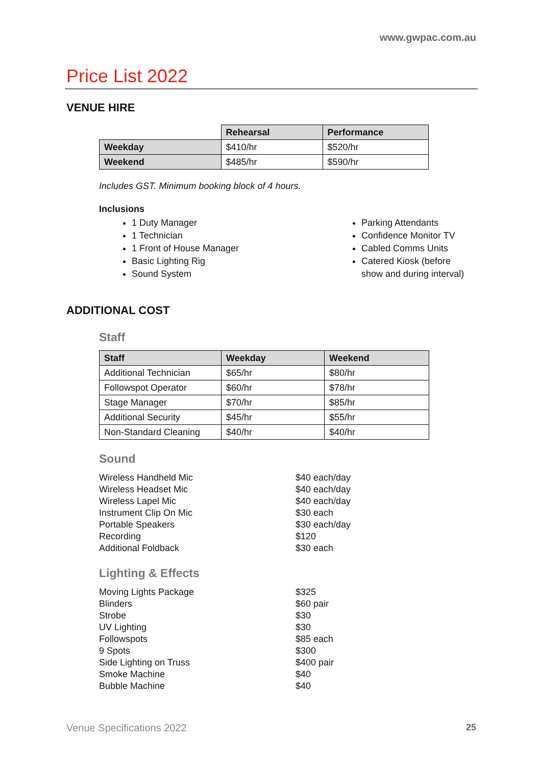www.gwpac.com.au
Price List 2022
VENUE HIRE
| | Rehearsal | Performance |
| Weekday | $410/hr | $520/hr |
| Weekend | $485/hr | $590/hr |
Includes GST. Minimum booking block of 4 hours.
Inclusions
1 Duty Manager
1 Technician
1 Front of House Manager
Basic Lighting Rig
Sound System
Parking Attendants
Confidence Monitor TV
Cabled Comms Units
Catered Kiosk (before show and during interval)
ADDITIONAL COST
Staff
| Staff | Weekday | Weekend |
| --- | --- | --- |
| Additional Technician | $65/hr | $80/hr |
| Followspot Operator | $60/hr | $78/hr |
| Stage Manager | $70/hr | $85/hr |
| Additional Security | $45/hr | $55/hr |
| Non-Standard Cleaning | $40/hr | $40/hr |
Sound
Wireless Handheld Mic
Wireless Headset Mic
Wireless Lapel Mic
Instrument Clip On Mic
Portable Speakers
Recording
Additional Foldback
$40 each/day
$40 each/day
$40 each/day
$30 each
$30 each/day
$120
$30 each
Lighting & Effects
Moving Lights Package
Blinders
Strobe
UV Lighting
Followspots
9 Spots
Side Lighting on Truss
Smoke Machine
Bubble Machine
$325
$60 pair
$30
$30
$85 each
$300
$400 pair
$40
$40
Venue Specifications 2022 25